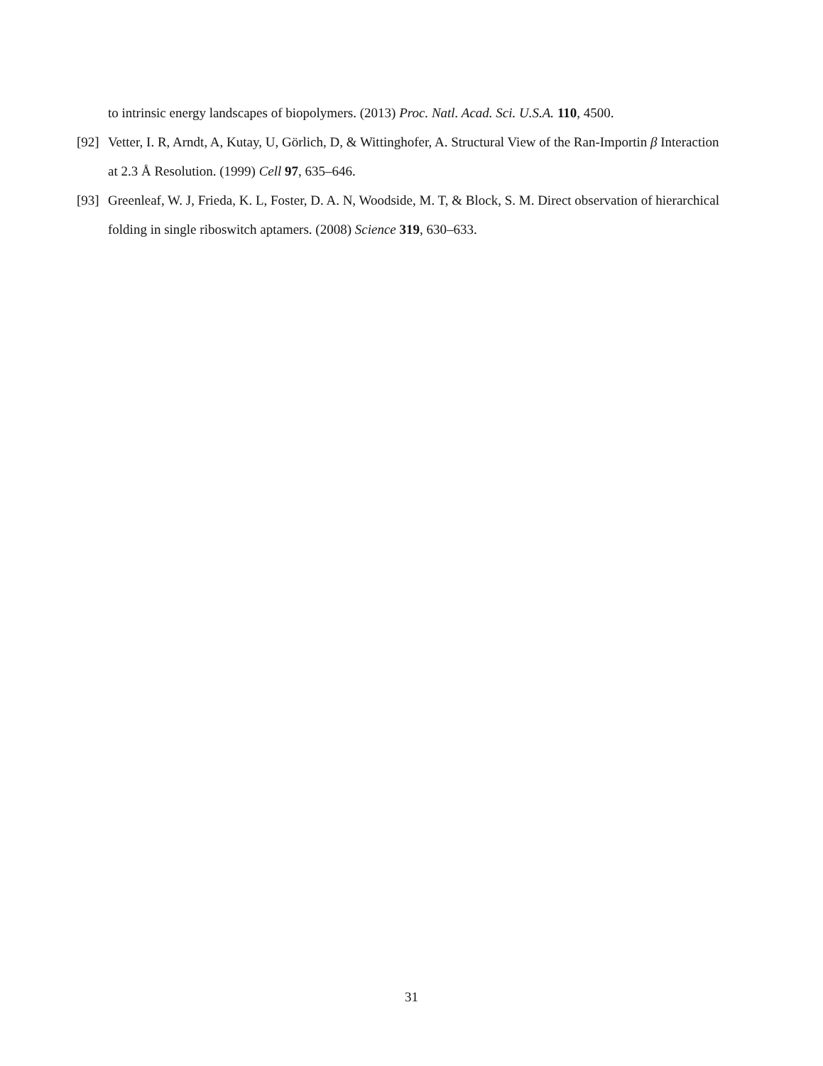to intrinsic energy landscapes of biopolymers. (2013) Proc. Natl. Acad. Sci. U.S.A. 110, 4500.
[92] Vetter, I. R, Arndt, A, Kutay, U, Görlich, D, & Wittinghofer, A. Structural View of the Ran-Importin β Interaction at 2.3 Å Resolution. (1999) Cell 97, 635–646.
[93] Greenleaf, W. J, Frieda, K. L, Foster, D. A. N, Woodside, M. T, & Block, S. M. Direct observation of hierarchical folding in single riboswitch aptamers. (2008) Science 319, 630–633.
31